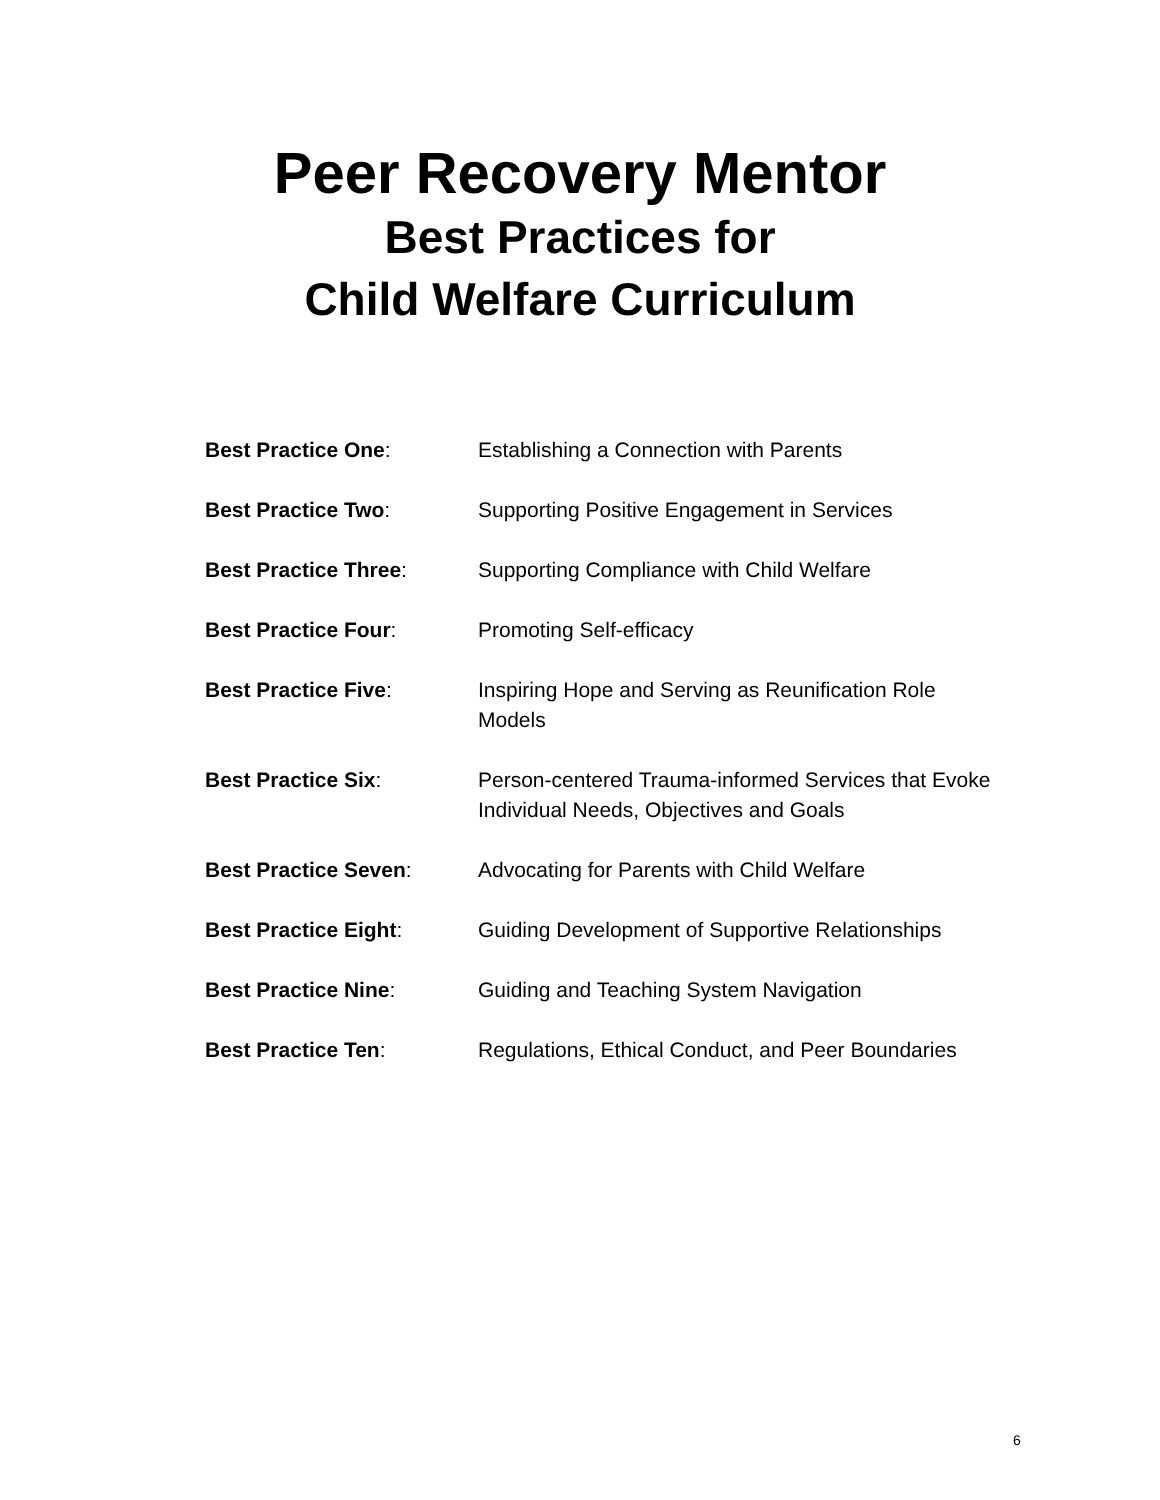Peer Recovery Mentor
Best Practices for
Child Welfare Curriculum
| Best Practice One : | Establishing a Connection with Parents |
| Best Practice Two : | Supporting Positive Engagement in Services |
| Best Practice Three : | Supporting Compliance with Child Welfare |
| Best Practice Four : | Promoting Self-efficacy |
| Best Practice Five : | Inspiring Hope and Serving as Reunification Role Models |
| Best Practice Six : | Person-centered Trauma-informed Services that Evoke Individual Needs, Objectives and Goals |
| Best Practice Seven : | Advocating for Parents with Child Welfare |
| Best Practice Eight : | Guiding Development of Supportive Relationships |
| Best Practice Nine : | Guiding and Teaching System Navigation |
| Best Practice Ten : | Regulations, Ethical Conduct, and Peer Boundaries |
6